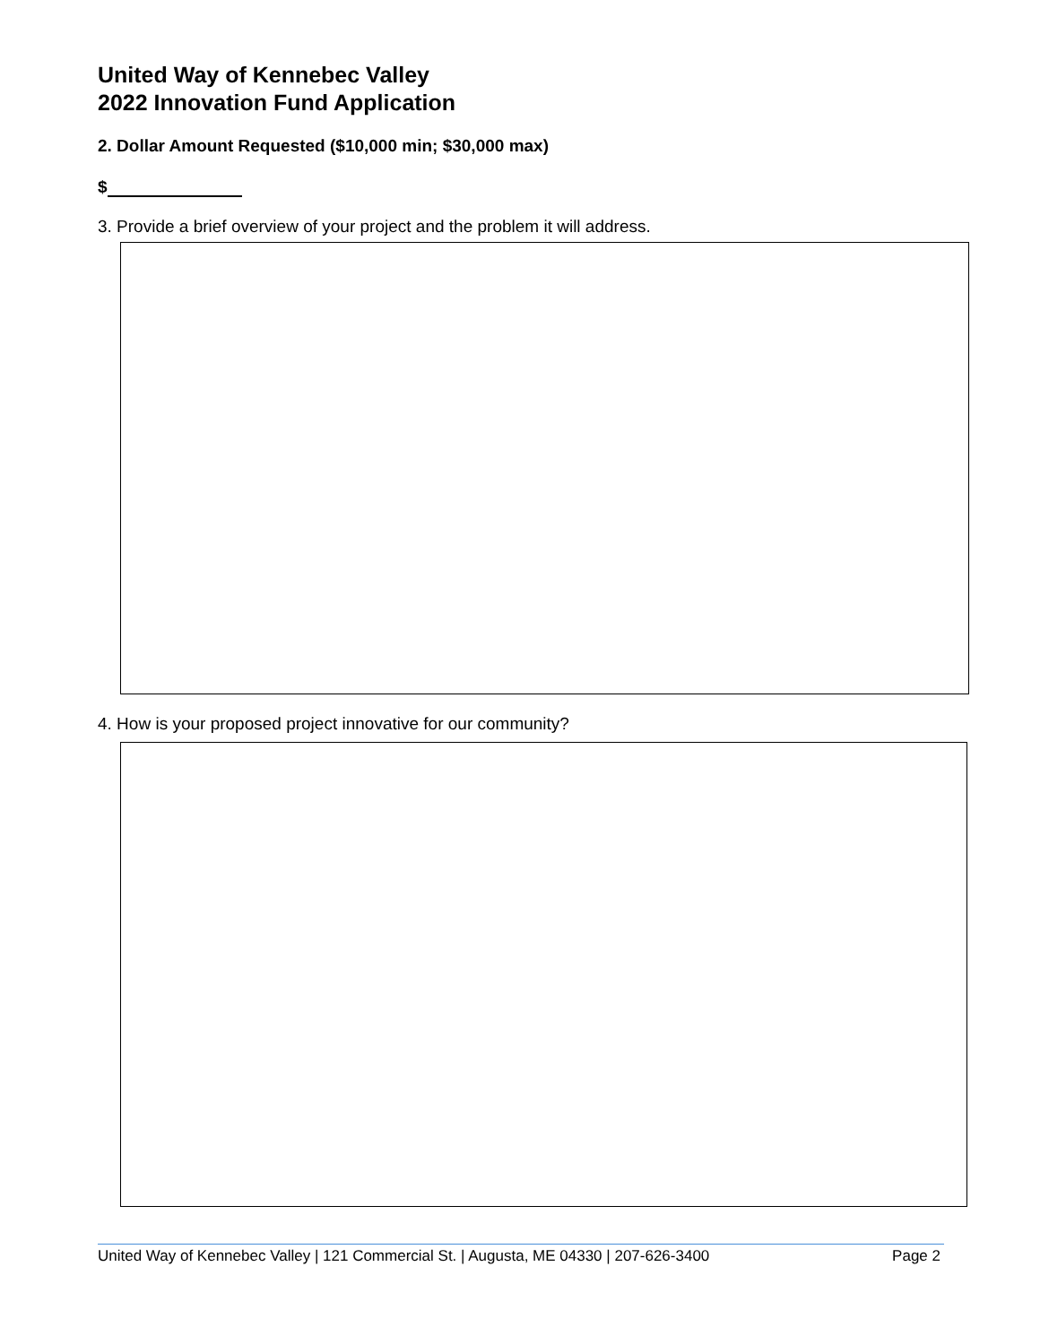United Way of Kennebec Valley
2022 Innovation Fund Application
2. Dollar Amount Requested ($10,000 min; $30,000 max)
$
3. Provide a brief overview of your project and the problem it will address.
4. How is your proposed project innovative for our community?
United Way of Kennebec Valley | 121 Commercial St. | Augusta, ME 04330 | 207-626-3400 Page 2